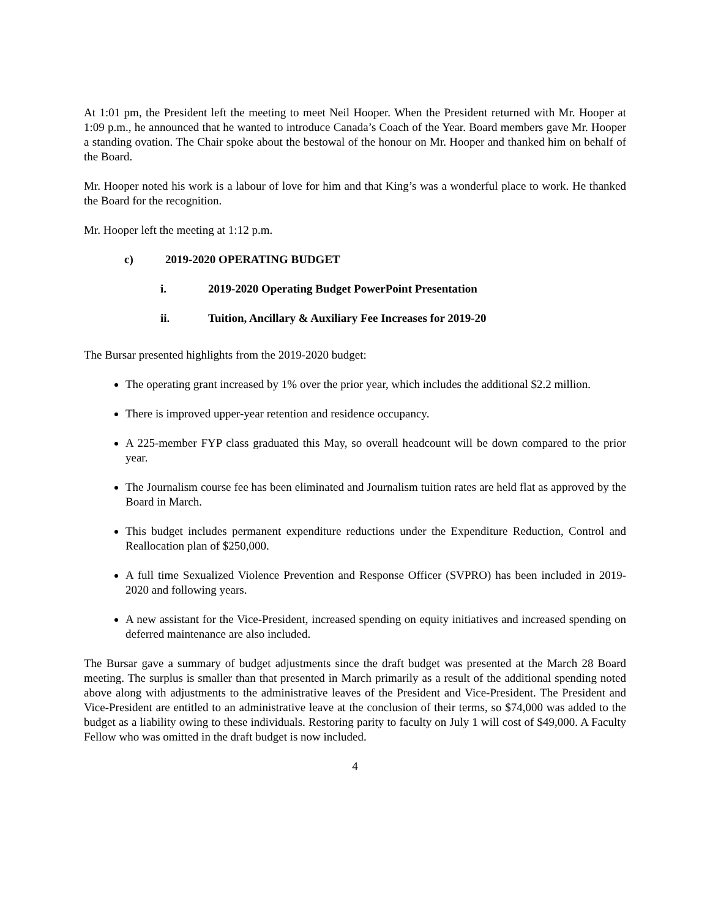At 1:01 pm, the President left the meeting to meet Neil Hooper. When the President returned with Mr. Hooper at 1:09 p.m., he announced that he wanted to introduce Canada’s Coach of the Year. Board members gave Mr. Hooper a standing ovation. The Chair spoke about the bestowal of the honour on Mr. Hooper and thanked him on behalf of the Board.
Mr. Hooper noted his work is a labour of love for him and that King’s was a wonderful place to work. He thanked the Board for the recognition.
Mr. Hooper left the meeting at 1:12 p.m.
c) 2019-2020 OPERATING BUDGET
i. 2019-2020 Operating Budget PowerPoint Presentation
ii. Tuition, Ancillary & Auxiliary Fee Increases for 2019-20
The Bursar presented highlights from the 2019-2020 budget:
The operating grant increased by 1% over the prior year, which includes the additional $2.2 million.
There is improved upper-year retention and residence occupancy.
A 225-member FYP class graduated this May, so overall headcount will be down compared to the prior year.
The Journalism course fee has been eliminated and Journalism tuition rates are held flat as approved by the Board in March.
This budget includes permanent expenditure reductions under the Expenditure Reduction, Control and Reallocation plan of $250,000.
A full time Sexualized Violence Prevention and Response Officer (SVPRO) has been included in 2019-2020 and following years.
A new assistant for the Vice-President, increased spending on equity initiatives and increased spending on deferred maintenance are also included.
The Bursar gave a summary of budget adjustments since the draft budget was presented at the March 28 Board meeting. The surplus is smaller than that presented in March primarily as a result of the additional spending noted above along with adjustments to the administrative leaves of the President and Vice-President. The President and Vice-President are entitled to an administrative leave at the conclusion of their terms, so $74,000 was added to the budget as a liability owing to these individuals. Restoring parity to faculty on July 1 will cost of $49,000. A Faculty Fellow who was omitted in the draft budget is now included.
4